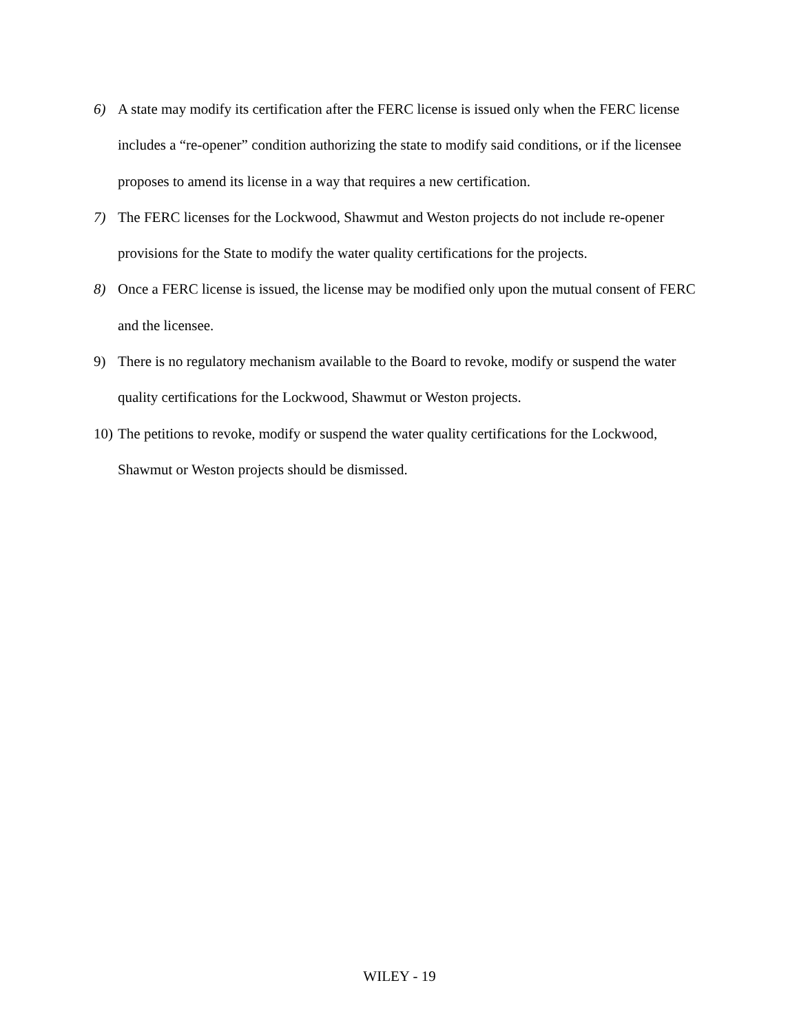6) A state may modify its certification after the FERC license is issued only when the FERC license includes a “re-opener” condition authorizing the state to modify said conditions, or if the licensee proposes to amend its license in a way that requires a new certification.
7) The FERC licenses for the Lockwood, Shawmut and Weston projects do not include re-opener provisions for the State to modify the water quality certifications for the projects.
8) Once a FERC license is issued, the license may be modified only upon the mutual consent of FERC and the licensee.
9) There is no regulatory mechanism available to the Board to revoke, modify or suspend the water quality certifications for the Lockwood, Shawmut or Weston projects.
10)
The petitions to revoke, modify or suspend the water quality certifications for the Lockwood, Shawmut or Weston projects should be dismissed.
WILEY - 19